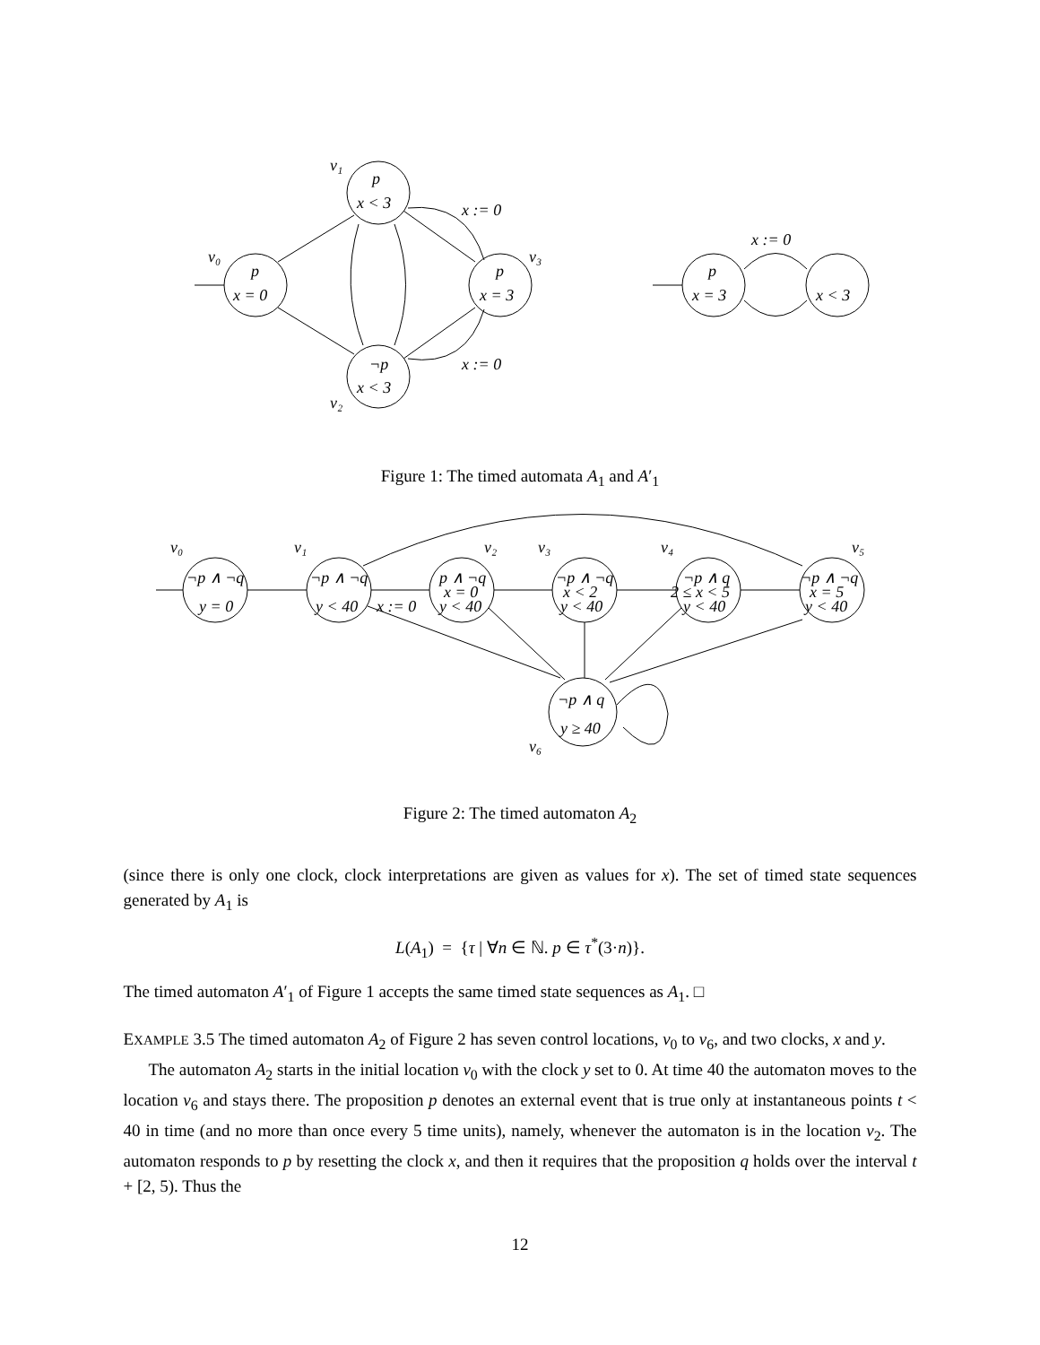v₁
p
x < 3
v₀
p
x = 0
p
x = 3
v₃
¬p
x < 3
v₂
x := 0
x := 0
p
x = 3
x < 3
x := 0
Figure 1: The timed automata A<sub>1</sub> and A′<sub>1</sub>
v₀
v₁
v₂
v₃
v₄
v₅
¬p ∧ ¬q
y = 0
¬p ∧ ¬q
y < 40
x := 0
p ∧ ¬q
x = 0
y < 40
¬p ∧ ¬q
x < 2
y < 40
¬p ∧ q
2 ≤ x < 5
y < 40
¬p ∧ ¬q
x = 5
y < 40
¬p ∧ q
y ≥ 40
v₆
Figure 2: The timed automaton A<sub>2</sub>
(since there is only one clock, clock interpretations are given as values for x). The set of timed state sequences generated by A<sub>1</sub> is
L(A<sub>1</sub>) = {τ | ∀n ∈ ℕ. p ∈ τ<sup>*</sup>(3·n)}.
The timed automaton A′<sub>1</sub> of Figure 1 accepts the same timed state sequences as A<sub>1</sub>. □
EXAMPLE 3.5 The timed automaton A<sub>2</sub> of Figure 2 has seven control locations, v<sub>0</sub> to v<sub>6</sub>, and two clocks, x and y.
The automaton A<sub>2</sub> starts in the initial location v<sub>0</sub> with the clock y set to 0. At time 40 the automaton moves to the location v<sub>6</sub> and stays there. The proposition p denotes an external event that is true only at instantaneous points t < 40 in time (and no more than once every 5 time units), namely, whenever the automaton is in the location v<sub>2</sub>. The automaton responds to p by resetting the clock x, and then it requires that the proposition q holds over the interval t + [2, 5). Thus the
12